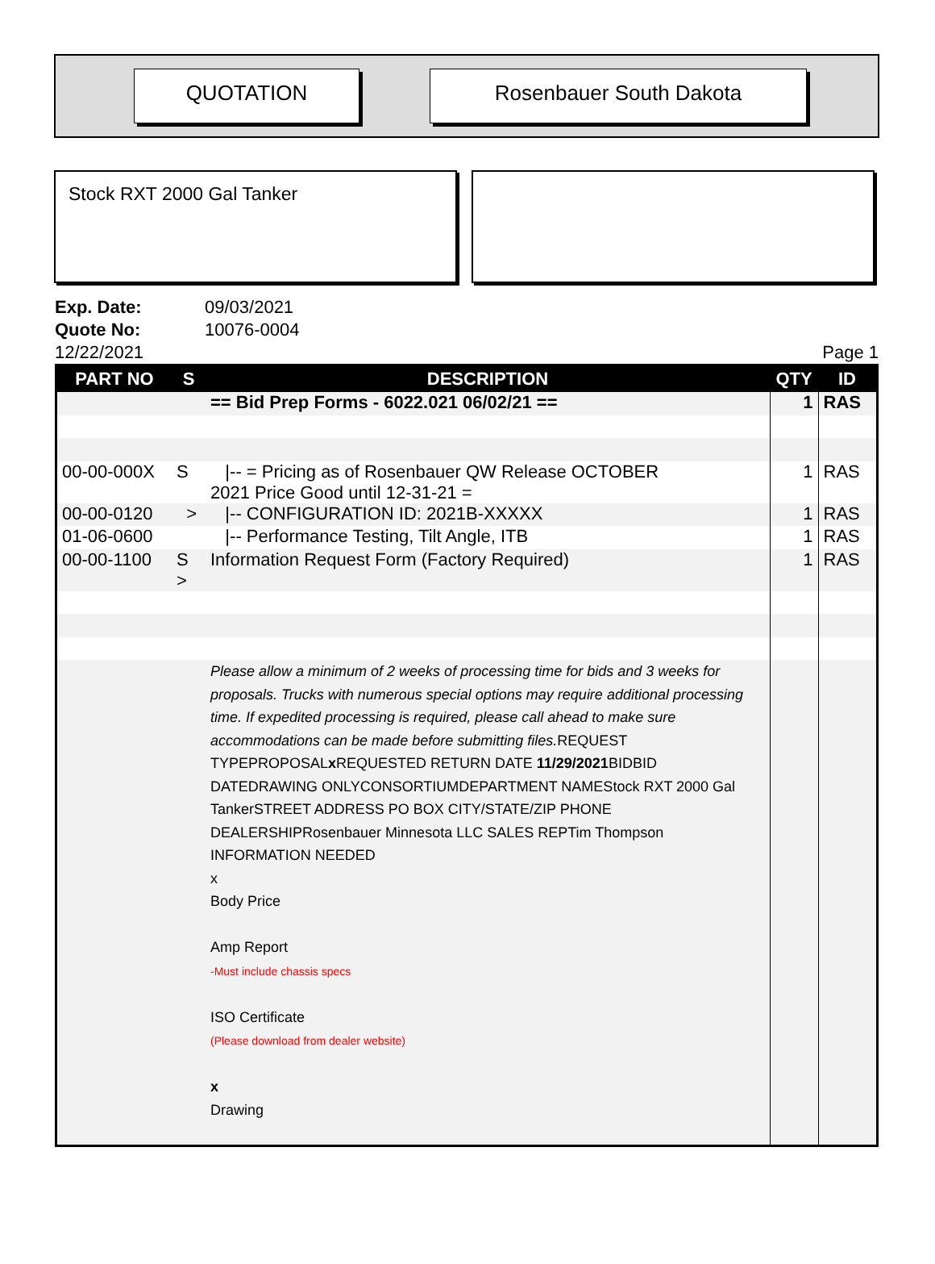QUOTATION Rosenbauer South Dakota
Stock RXT 2000 Gal Tanker
Exp. Date: 09/03/2021
Quote No: 10076-0004
12/22/2021 Page 1
| PART NO | S | DESCRIPTION | QTY | ID |
| --- | --- | --- | --- | --- |
| | | == Bid Prep Forms - 6022.021 06/02/21 == | 1 | RAS |
| 00-00-000X | S | /-- = Pricing as of Rosenbauer QW Release OCTOBER 2021 Price Good until 12-31-21 = | 1 | RAS |
| 00-00-0120 | > | /-- CONFIGURATION ID: 2021B-XXXXX | 1 | RAS |
| 01-06-0600 | | /-- Performance Testing, Tilt Angle, ITB | 1 | RAS |
| 00-00-1100 | S > | Information Request Form (Factory Required) | 1 | RAS |
| | | Please allow a minimum of 2 weeks of processing time for bids and 3 weeks for proposals. Trucks with numerous special options may require additional processing time. If expedited processing is required, please call ahead to make sure accommodations can be made before submitting files. REQUEST TYPEPROPOSAL x REQUESTED RETURN DATE 11/29/2021 BIDBID DATEDRAWING ONLYCONSORTIUMDEPARTMENT NAMEStock RXT 2000 Gal TankerSTREET ADDRESS PO BOX CITY/STATE/ZIP PHONE DEALERSHIPRosenbauer Minnesota LLC SALES REPTim Thompson INFORMATION NEEDED x Body Price Amp Report -Must include chassis specs ISO Certificate (Please download from dealer website) x Drawing | | |